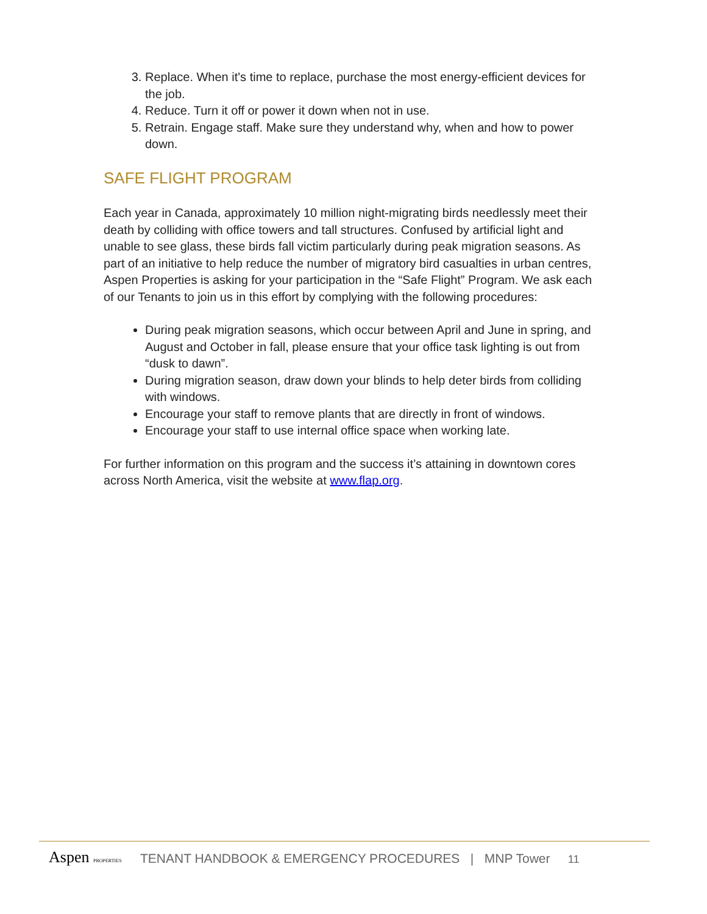3. Replace. When it's time to replace, purchase the most energy-efficient devices for the job.
4. Reduce. Turn it off or power it down when not in use.
5. Retrain. Engage staff. Make sure they understand why, when and how to power down.
SAFE FLIGHT PROGRAM
Each year in Canada, approximately 10 million night-migrating birds needlessly meet their death by colliding with office towers and tall structures. Confused by artificial light and unable to see glass, these birds fall victim particularly during peak migration seasons. As part of an initiative to help reduce the number of migratory bird casualties in urban centres, Aspen Properties is asking for your participation in the “Safe Flight” Program. We ask each of our Tenants to join us in this effort by complying with the following procedures:
During peak migration seasons, which occur between April and June in spring, and August and October in fall, please ensure that your office task lighting is out from “dusk to dawn”.
During migration season, draw down your blinds to help deter birds from colliding with windows.
Encourage your staff to remove plants that are directly in front of windows.
Encourage your staff to use internal office space when working late.
For further information on this program and the success it’s attaining in downtown cores across North America, visit the website at www.flap.org.
Aspen PROPERTIES
TENANT HANDBOOK & EMERGENCY PROCEDURES | MNP Tower 11